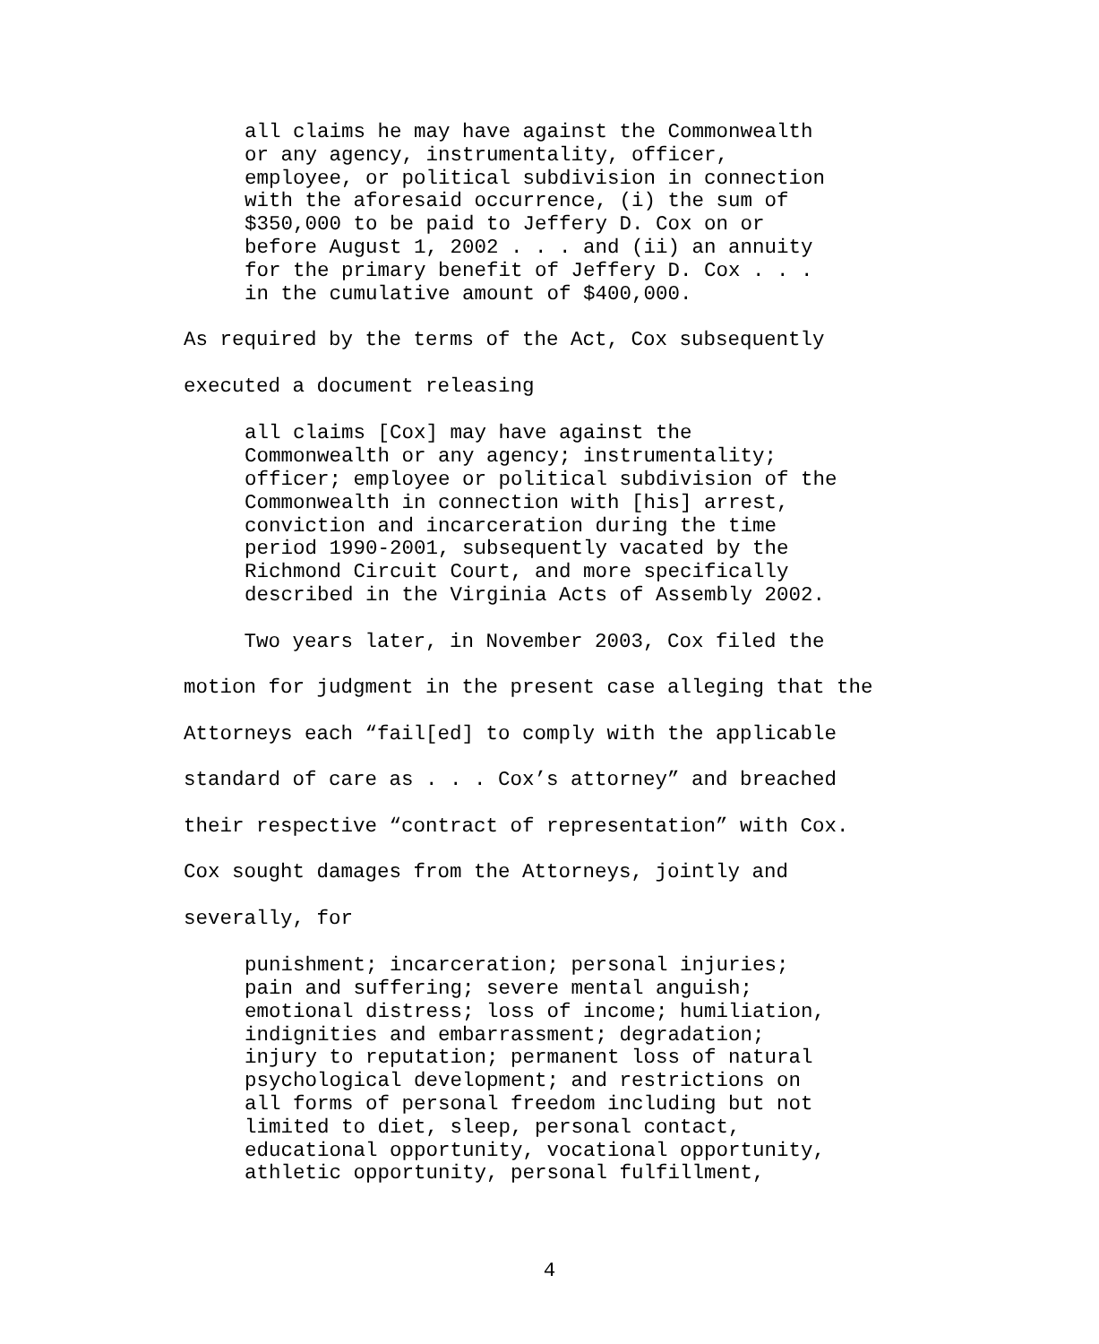all claims he may have against the Commonwealth or any agency, instrumentality, officer, employee, or political subdivision in connection with the aforesaid occurrence, (i) the sum of $350,000 to be paid to Jeffery D. Cox on or before August 1, 2002 . . . and (ii) an annuity for the primary benefit of Jeffery D. Cox . . . in the cumulative amount of $400,000.
As required by the terms of the Act, Cox subsequently executed a document releasing
all claims [Cox] may have against the Commonwealth or any agency; instrumentality; officer; employee or political subdivision of the Commonwealth in connection with [his] arrest, conviction and incarceration during the time period 1990-2001, subsequently vacated by the Richmond Circuit Court, and more specifically described in the Virginia Acts of Assembly 2002.
Two years later, in November 2003, Cox filed the motion for judgment in the present case alleging that the Attorneys each “fail[ed] to comply with the applicable standard of care as . . . Cox’s attorney” and breached their respective “contract of representation” with Cox. Cox sought damages from the Attorneys, jointly and severally, for
punishment; incarceration; personal injuries; pain and suffering; severe mental anguish; emotional distress; loss of income; humiliation, indignities and embarrassment; degradation; injury to reputation; permanent loss of natural psychological development; and restrictions on all forms of personal freedom including but not limited to diet, sleep, personal contact, educational opportunity, vocational opportunity, athletic opportunity, personal fulfillment,
4